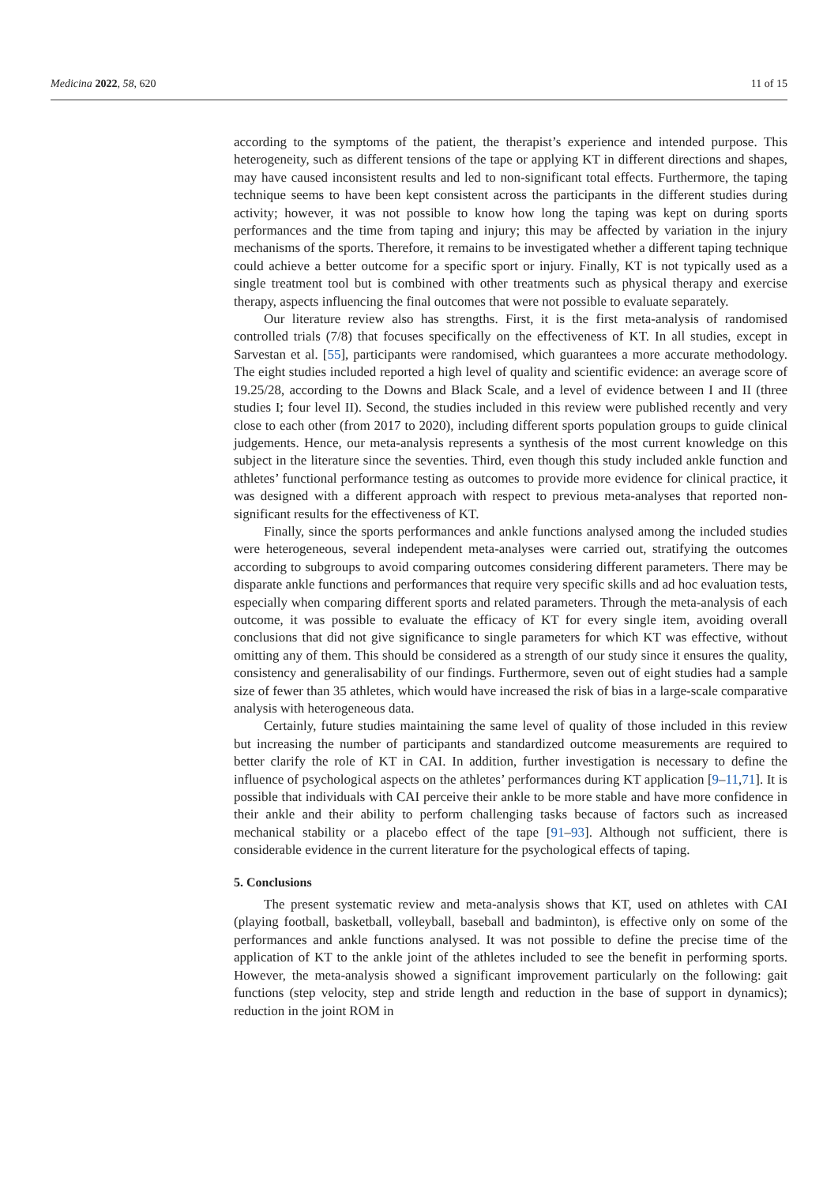Medicina 2022, 58, 620 11 of 15
according to the symptoms of the patient, the therapist’s experience and intended purpose. This heterogeneity, such as different tensions of the tape or applying KT in different directions and shapes, may have caused inconsistent results and led to non-significant total effects. Furthermore, the taping technique seems to have been kept consistent across the participants in the different studies during activity; however, it was not possible to know how long the taping was kept on during sports performances and the time from taping and injury; this may be affected by variation in the injury mechanisms of the sports. Therefore, it remains to be investigated whether a different taping technique could achieve a better outcome for a specific sport or injury. Finally, KT is not typically used as a single treatment tool but is combined with other treatments such as physical therapy and exercise therapy, aspects influencing the final outcomes that were not possible to evaluate separately.
Our literature review also has strengths. First, it is the first meta-analysis of randomised controlled trials (7/8) that focuses specifically on the effectiveness of KT. In all studies, except in Sarvestan et al. [55], participants were randomised, which guarantees a more accurate methodology. The eight studies included reported a high level of quality and scientific evidence: an average score of 19.25/28, according to the Downs and Black Scale, and a level of evidence between I and II (three studies I; four level II). Second, the studies included in this review were published recently and very close to each other (from 2017 to 2020), including different sports population groups to guide clinical judgements. Hence, our meta-analysis represents a synthesis of the most current knowledge on this subject in the literature since the seventies. Third, even though this study included ankle function and athletes’ functional performance testing as outcomes to provide more evidence for clinical practice, it was designed with a different approach with respect to previous meta-analyses that reported non-significant results for the effectiveness of KT.
Finally, since the sports performances and ankle functions analysed among the included studies were heterogeneous, several independent meta-analyses were carried out, stratifying the outcomes according to subgroups to avoid comparing outcomes considering different parameters. There may be disparate ankle functions and performances that require very specific skills and ad hoc evaluation tests, especially when comparing different sports and related parameters. Through the meta-analysis of each outcome, it was possible to evaluate the efficacy of KT for every single item, avoiding overall conclusions that did not give significance to single parameters for which KT was effective, without omitting any of them. This should be considered as a strength of our study since it ensures the quality, consistency and generalisability of our findings. Furthermore, seven out of eight studies had a sample size of fewer than 35 athletes, which would have increased the risk of bias in a large-scale comparative analysis with heterogeneous data.
Certainly, future studies maintaining the same level of quality of those included in this review but increasing the number of participants and standardized outcome measurements are required to better clarify the role of KT in CAI. In addition, further investigation is necessary to define the influence of psychological aspects on the athletes’ performances during KT application [9–11,71]. It is possible that individuals with CAI perceive their ankle to be more stable and have more confidence in their ankle and their ability to perform challenging tasks because of factors such as increased mechanical stability or a placebo effect of the tape [91–93]. Although not sufficient, there is considerable evidence in the current literature for the psychological effects of taping.
5. Conclusions
The present systematic review and meta-analysis shows that KT, used on athletes with CAI (playing football, basketball, volleyball, baseball and badminton), is effective only on some of the performances and ankle functions analysed. It was not possible to define the precise time of the application of KT to the ankle joint of the athletes included to see the benefit in performing sports. However, the meta-analysis showed a significant improvement particularly on the following: gait functions (step velocity, step and stride length and reduction in the base of support in dynamics); reduction in the joint ROM in